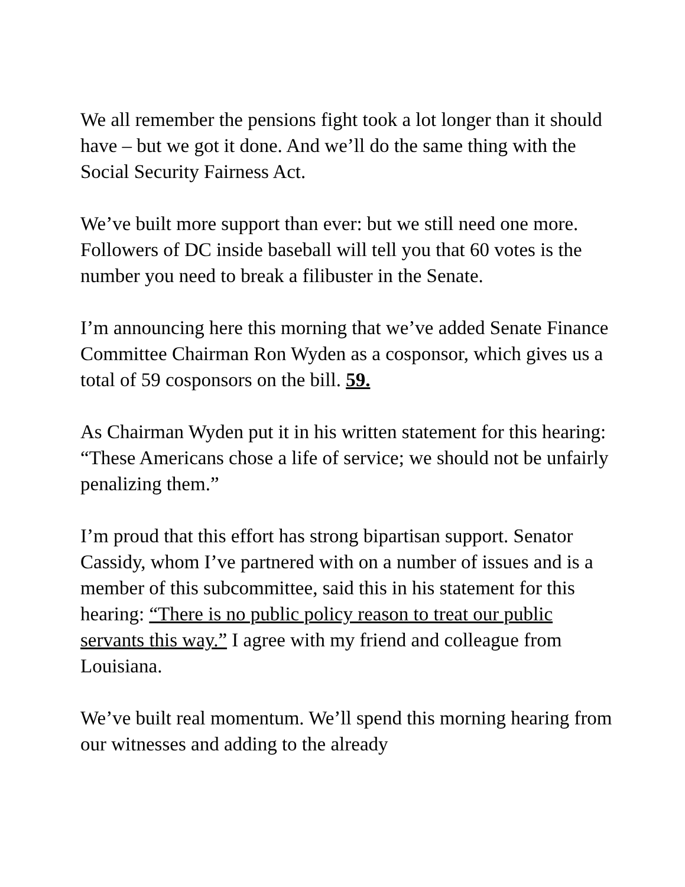We all remember the pensions fight took a lot longer than it should have – but we got it done. And we’ll do the same thing with the Social Security Fairness Act.
We’ve built more support than ever: but we still need one more.
Followers of DC inside baseball will tell you that 60 votes is the number you need to break a filibuster in the Senate.
I’m announcing here this morning that we’ve added Senate Finance Committee Chairman Ron Wyden as a cosponsor, which gives us a total of 59 cosponsors on the bill. 59.
As Chairman Wyden put it in his written statement for this hearing: “These Americans chose a life of service; we should not be unfairly penalizing them.”
I’m proud that this effort has strong bipartisan support. Senator Cassidy, whom I’ve partnered with on a number of issues and is a member of this subcommittee, said this in his statement for this hearing: “There is no public policy reason to treat our public servants this way.” I agree with my friend and colleague from Louisiana.
We’ve built real momentum. We’ll spend this morning hearing from our witnesses and adding to the already